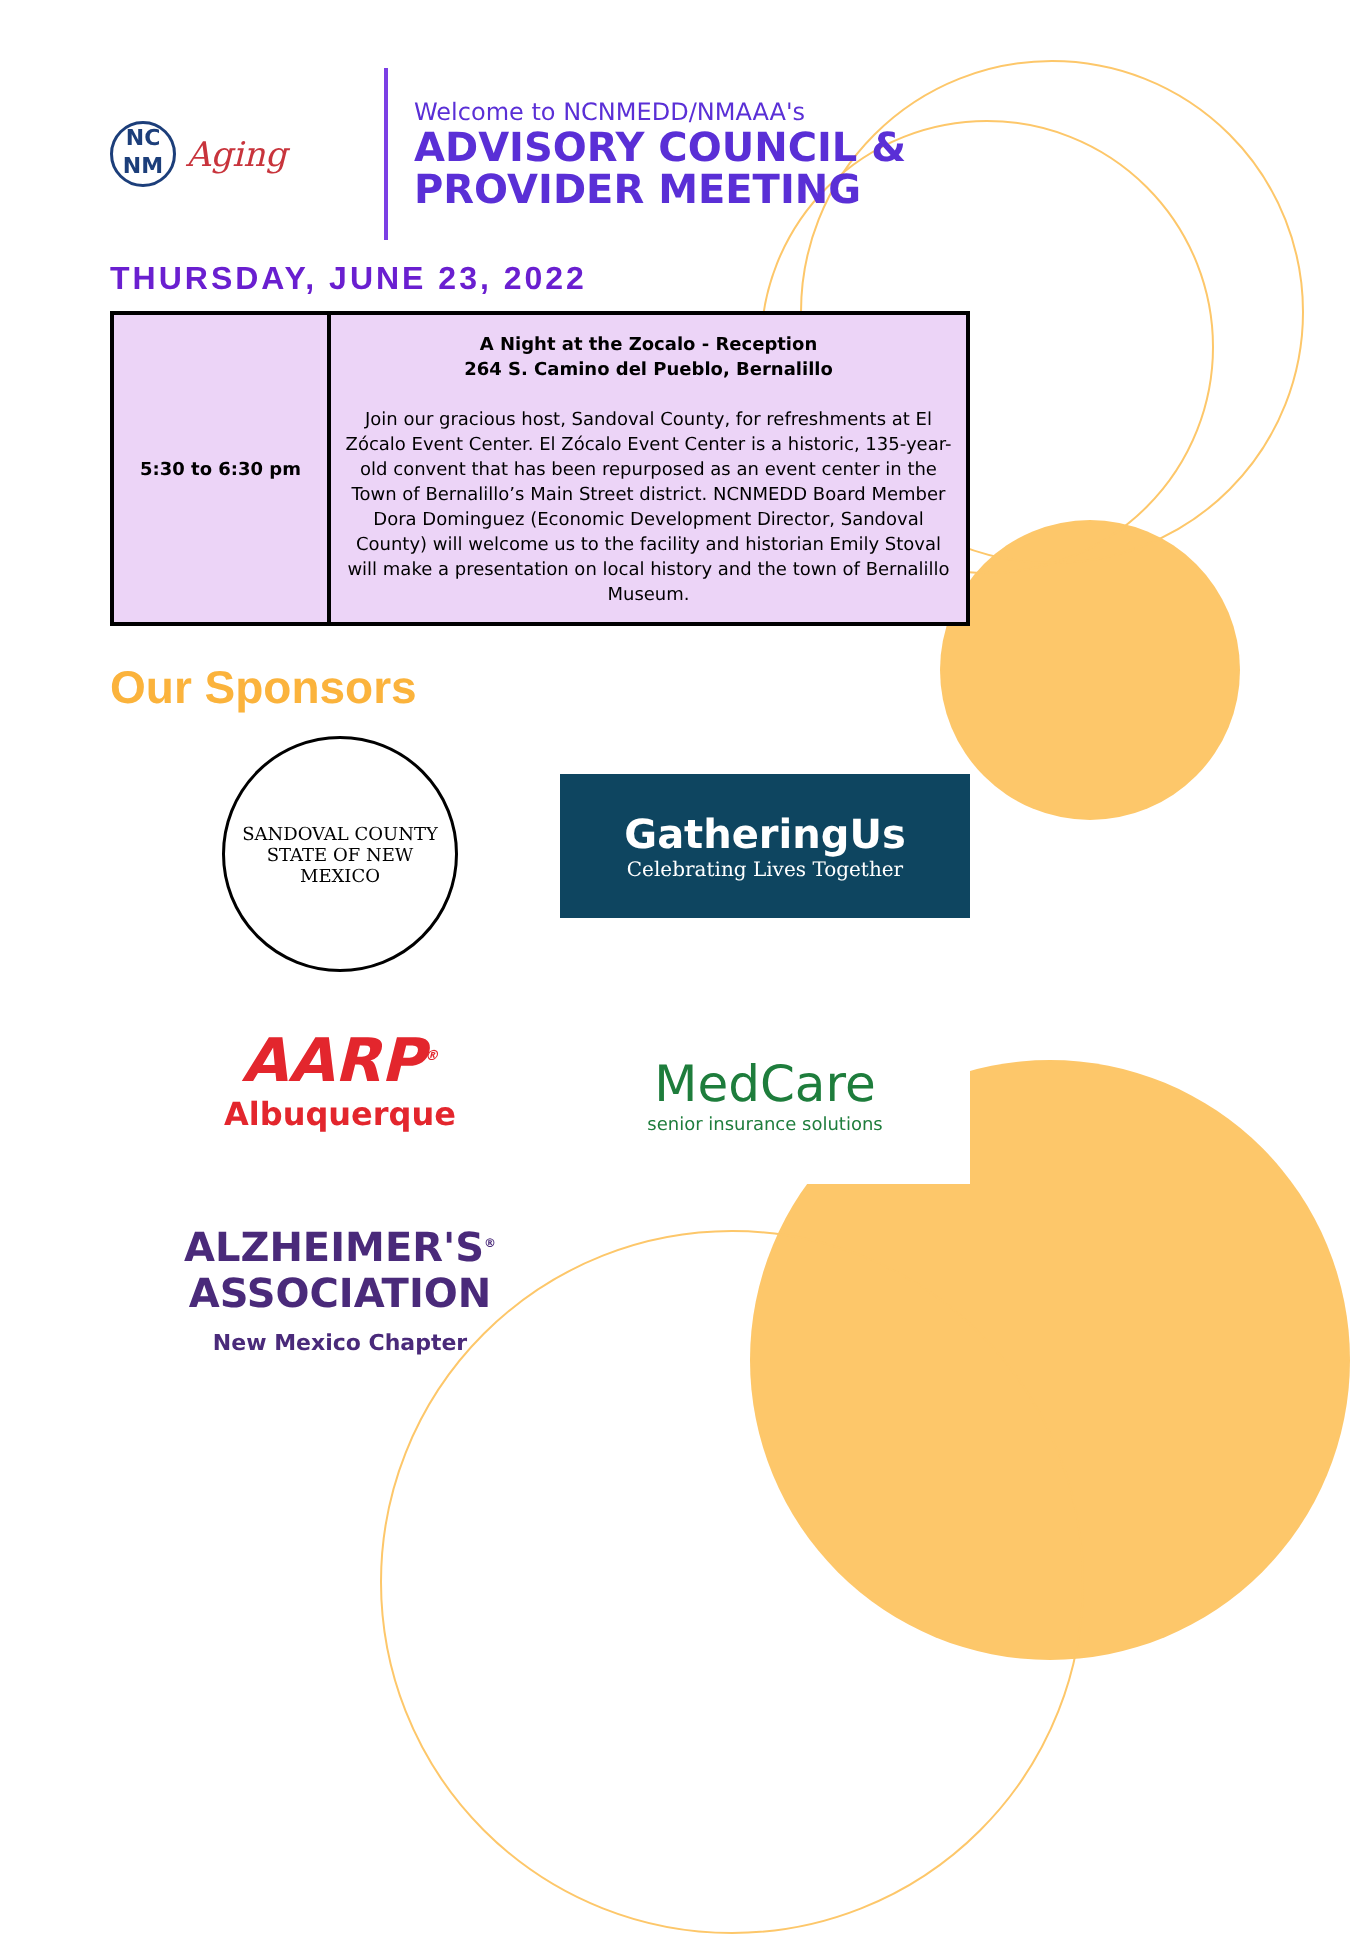NC
NM
Aging
Welcome to NCNMEDD/NMAAA's
ADVISORY COUNCIL &
PROVIDER MEETING
THURSDAY, JUNE 23, 2022
| 5:30 to 6:30 pm | A Night at the Zocalo - Reception 264 S. Camino del Pueblo, Bernalillo Join our gracious host, Sandoval County, for refreshments at El Zócalo Event Center. El Zócalo Event Center is a historic, 135-year-old convent that has been repurposed as an event center in the Town of Bernalillo’s Main Street district. NCNMEDD Board Member Dora Dominguez (Economic Development Director, Sandoval County) will welcome us to the facility and historian Emily Stoval will make a presentation on local history and the town of Bernalillo Museum. |
Our Sponsors
SANDOVAL COUNTY
STATE OF NEW MEXICO
GatheringUs
Celebrating Lives Together
AARP<sup>®</sup>
Albuquerque
MedCare
senior insurance solutions
ALZHEIMER'S<sup>®</sup>
ASSOCIATION
New Mexico Chapter